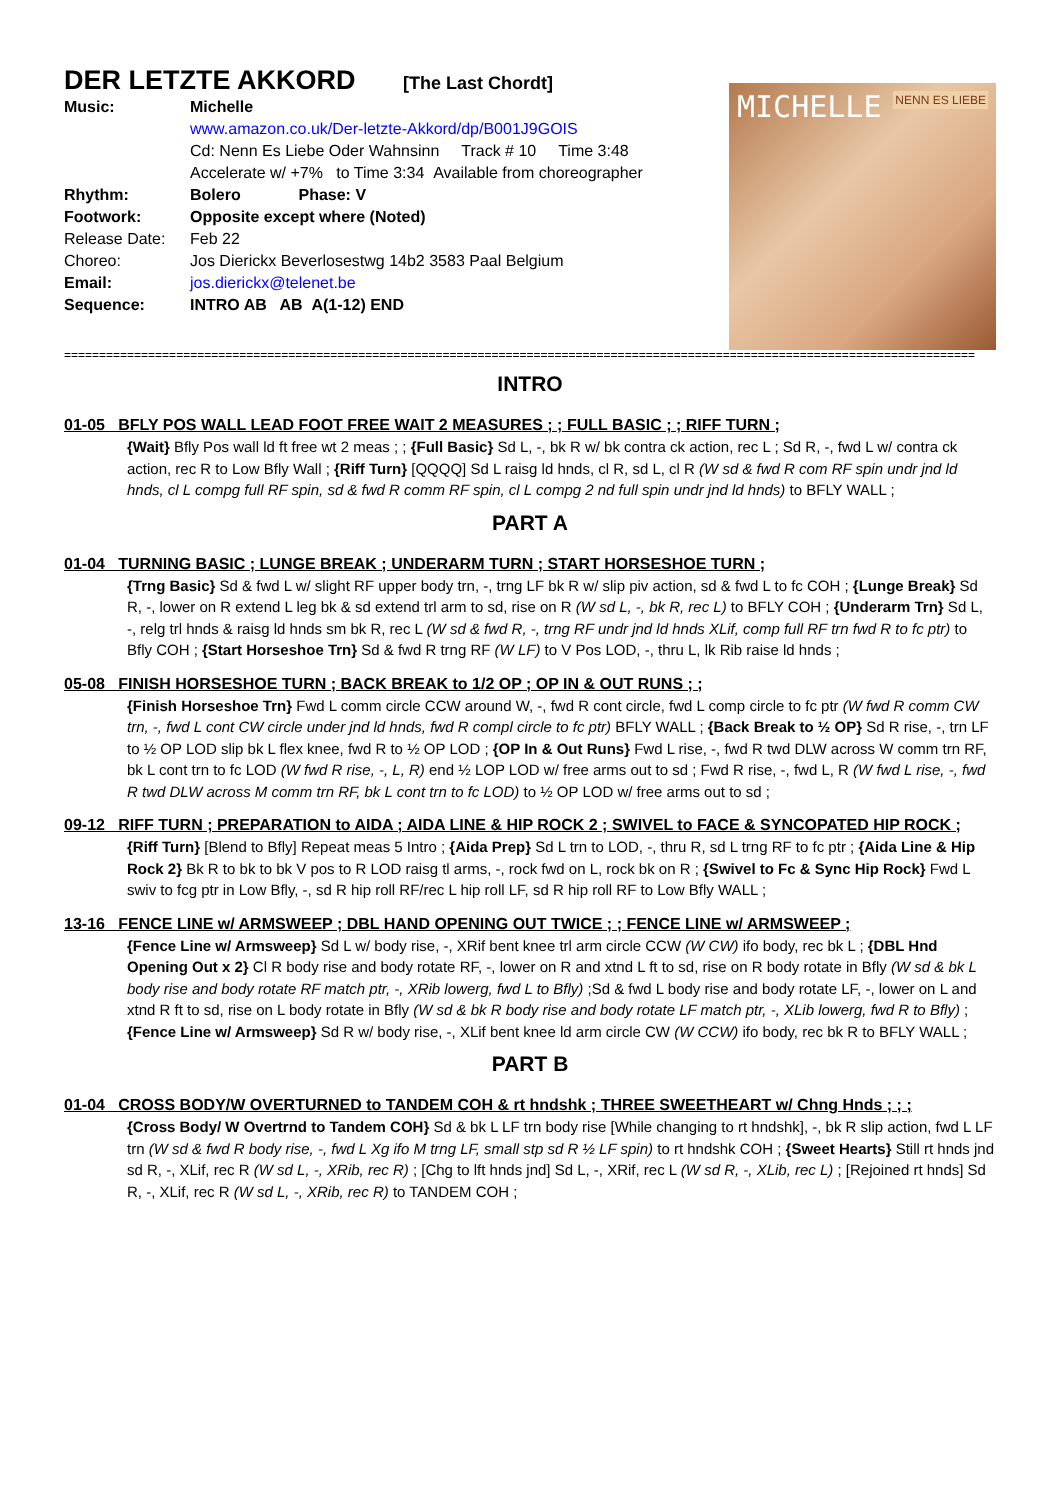DER LETZTE AKKORD [The Last Chordt]
| Music: | Michelle |
| | www.amazon.co.uk/Der-letzte-Akkord/dp/B001J9GOIS |
| | Cd: Nenn Es Liebe Oder Wahnsinn Track # 10 Time 3:48 |
| | Accelerate w/ +7% to Time 3:34 Available from choreographer |
| Rhythm: | Bolero Phase: V |
| Footwork: | Opposite except where (Noted) |
| Release Date: | Feb 22 |
| Choreo: | Jos Dierickx Beverlosestwg 14b2 3583 Paal Belgium |
| Email: | jos.dierickx@telenet.be |
| Sequence: | INTRO AB AB A(1-12) END |
MICHELLE NENN ES LIEBE
==================================================================================================================================
INTRO
01-05 BFLY POS WALL LEAD FOOT FREE WAIT 2 MEASURES ; ; FULL BASIC ; ; RIFF TURN ;
{Wait} Bfly Pos wall ld ft free wt 2 meas ; ; {Full Basic} Sd L, -, bk R w/ bk contra ck action, rec L ; Sd R, -, fwd L w/ contra ck action, rec R to Low Bfly Wall ; {Riff Turn} [QQQQ] Sd L raisg ld hnds, cl R, sd L, cl R (W sd & fwd R com RF spin undr jnd ld hnds, cl L compg full RF spin, sd & fwd R comm RF spin, cl L compg 2 nd full spin undr jnd ld hnds) to BFLY WALL ;
PART A
01-04 TURNING BASIC ; LUNGE BREAK ; UNDERARM TURN ; START HORSESHOE TURN ;
{Trng Basic} Sd & fwd L w/ slight RF upper body trn, -, trng LF bk R w/ slip piv action, sd & fwd L to fc COH ; {Lunge Break} Sd R, -, lower on R extend L leg bk & sd extend trl arm to sd, rise on R (W sd L, -, bk R, rec L) to BFLY COH ; {Underarm Trn} Sd L, -, relg trl hnds & raisg ld hnds sm bk R, rec L (W sd & fwd R, -, trng RF undr jnd ld hnds XLif, comp full RF trn fwd R to fc ptr) to Bfly COH ; {Start Horseshoe Trn} Sd & fwd R trng RF (W LF) to V Pos LOD, -, thru L, lk Rib raise ld hnds ;
05-08 FINISH HORSESHOE TURN ; BACK BREAK to 1/2 OP ; OP IN & OUT RUNS ; ;
{Finish Horseshoe Trn} Fwd L comm circle CCW around W, -, fwd R cont circle, fwd L comp circle to fc ptr (W fwd R comm CW trn, -, fwd L cont CW circle under jnd ld hnds, fwd R compl circle to fc ptr) BFLY WALL ; {Back Break to ½ OP} Sd R rise, -, trn LF to ½ OP LOD slip bk L flex knee, fwd R to ½ OP LOD ; {OP In & Out Runs} Fwd L rise, -, fwd R twd DLW across W comm trn RF, bk L cont trn to fc LOD (W fwd R rise, -, L, R) end ½ LOP LOD w/ free arms out to sd ; Fwd R rise, -, fwd L, R (W fwd L rise, -, fwd R twd DLW across M comm trn RF, bk L cont trn to fc LOD) to ½ OP LOD w/ free arms out to sd ;
09-12 RIFF TURN ; PREPARATION to AIDA ; AIDA LINE & HIP ROCK 2 ; SWIVEL to FACE & SYNCOPATED HIP ROCK ;
{Riff Turn} [Blend to Bfly] Repeat meas 5 Intro ; {Aida Prep} Sd L trn to LOD, -, thru R, sd L trng RF to fc ptr ; {Aida Line & Hip Rock 2} Bk R to bk to bk V pos to R LOD raisg tl arms, -, rock fwd on L, rock bk on R ; {Swivel to Fc & Sync Hip Rock} Fwd L swiv to fcg ptr in Low Bfly, -, sd R hip roll RF/rec L hip roll LF, sd R hip roll RF to Low Bfly WALL ;
13-16 FENCE LINE w/ ARMSWEEP ; DBL HAND OPENING OUT TWICE ; ; FENCE LINE w/ ARMSWEEP ;
{Fence Line w/ Armsweep} Sd L w/ body rise, -, XRif bent knee trl arm circle CCW (W CW) ifo body, rec bk L ; {DBL Hnd Opening Out x 2} Cl R body rise and body rotate RF, -, lower on R and xtnd L ft to sd, rise on R body rotate in Bfly (W sd & bk L body rise and body rotate RF match ptr, -, XRib lowerg, fwd L to Bfly) ;Sd & fwd L body rise and body rotate LF, -, lower on L and xtnd R ft to sd, rise on L body rotate in Bfly (W sd & bk R body rise and body rotate LF match ptr, -, XLib lowerg, fwd R to Bfly) ; {Fence Line w/ Armsweep} Sd R w/ body rise, -, XLif bent knee ld arm circle CW (W CCW) ifo body, rec bk R to BFLY WALL ;
PART B
01-04 CROSS BODY/W OVERTURNED to TANDEM COH & rt hndshk ; THREE SWEETHEART w/ Chng Hnds ; ; ;
{Cross Body/ W Overtrnd to Tandem COH} Sd & bk L LF trn body rise [While changing to rt hndshk], -, bk R slip action, fwd L LF trn (W sd & fwd R body rise, -, fwd L Xg ifo M trng LF, small stp sd R ½ LF spin) to rt hndshk COH ; {Sweet Hearts} Still rt hnds jnd sd R, -, XLif, rec R (W sd L, -, XRib, rec R) ; [Chg to lft hnds jnd] Sd L, -, XRif, rec L (W sd R, -, XLib, rec L) ; [Rejoined rt hnds] Sd R, -, XLif, rec R (W sd L, -, XRib, rec R) to TANDEM COH ;